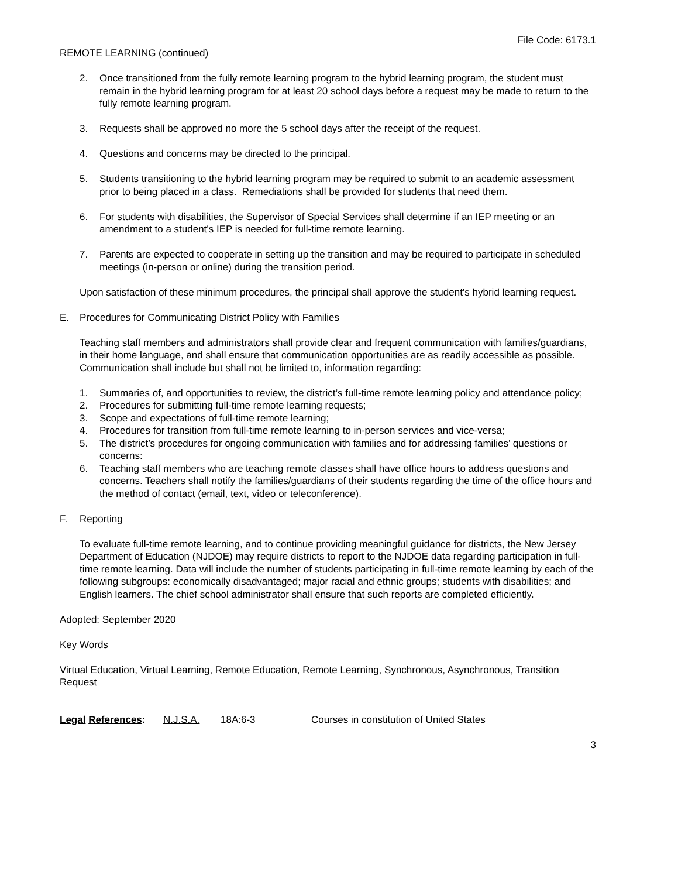File Code: 6173.1
REMOTE LEARNING (continued)
2. Once transitioned from the fully remote learning program to the hybrid learning program, the student must remain in the hybrid learning program for at least 20 school days before a request may be made to return to the fully remote learning program.
3. Requests shall be approved no more the 5 school days after the receipt of the request.
4. Questions and concerns may be directed to the principal.
5. Students transitioning to the hybrid learning program may be required to submit to an academic assessment prior to being placed in a class. Remediations shall be provided for students that need them.
6. For students with disabilities, the Supervisor of Special Services shall determine if an IEP meeting or an amendment to a student’s IEP is needed for full-time remote learning.
7. Parents are expected to cooperate in setting up the transition and may be required to participate in scheduled meetings (in-person or online) during the transition period.
Upon satisfaction of these minimum procedures, the principal shall approve the student’s hybrid learning request.
E. Procedures for Communicating District Policy with Families
Teaching staff members and administrators shall provide clear and frequent communication with families/guardians, in their home language, and shall ensure that communication opportunities are as readily accessible as possible. Communication shall include but shall not be limited to, information regarding:
1. Summaries of, and opportunities to review, the district’s full-time remote learning policy and attendance policy;
2. Procedures for submitting full-time remote learning requests;
3. Scope and expectations of full-time remote learning;
4. Procedures for transition from full-time remote learning to in-person services and vice-versa;
5. The district’s procedures for ongoing communication with families and for addressing families’ questions or concerns:
6. Teaching staff members who are teaching remote classes shall have office hours to address questions and concerns. Teachers shall notify the families/guardians of their students regarding the time of the office hours and the method of contact (email, text, video or teleconference).
F. Reporting
To evaluate full-time remote learning, and to continue providing meaningful guidance for districts, the New Jersey Department of Education (NJDOE) may require districts to report to the NJDOE data regarding participation in full-time remote learning. Data will include the number of students participating in full-time remote learning by each of the following subgroups: economically disadvantaged; major racial and ethnic groups; students with disabilities; and English learners. The chief school administrator shall ensure that such reports are completed efficiently.
Adopted: September 2020
Key Words
Virtual Education, Virtual Learning, Remote Education, Remote Learning, Synchronous, Asynchronous, Transition Request
Legal References: N.J.S.A. 18A:6-3 Courses in constitution of United States
3